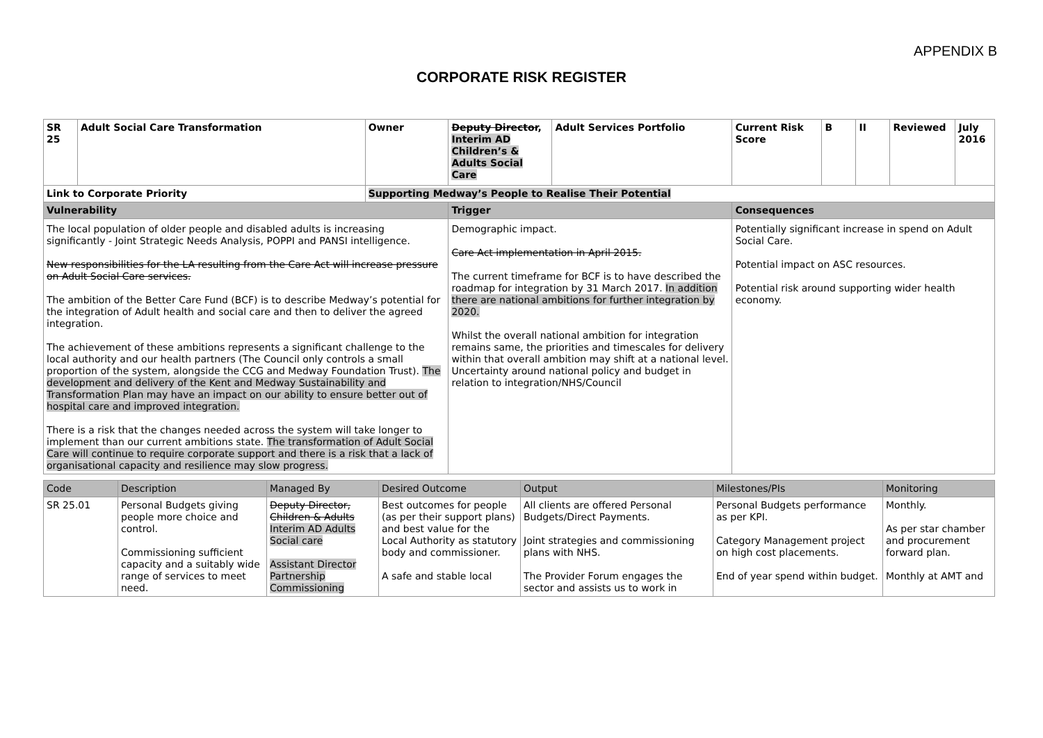APPENDIX B
CORPORATE RISK REGISTER
| SR 25 | Adult Social Care Transformation | | Owner | Deputy Director , Interim AD Children’s & Adults Social Care | Adult Services Portfolio | Current Risk Score | B | II | Reviewed | July 2016 |
| Link to Corporate Priority | | Supporting Medway’s People to Realise Their Potential | | | | | | | | |
| Vulnerability | | | | Trigger | | Consequences | | | | |
| The local population of older people and disabled adults is increasing significantly - Joint Strategic Needs Analysis, POPPI and PANSI intelligence. New responsibilities for the LA resulting from the Care Act will increase pressure on Adult Social Care services. The ambition of the Better Care Fund (BCF) is to describe Medway’s potential for the integration of Adult health and social care and then to deliver the agreed integration. The achievement of these ambitions represents a significant challenge to the local authority and our health partners (The Council only controls a small proportion of the system, alongside the CCG and Medway Foundation Trust). The development and delivery of the Kent and Medway Sustainability and Transformation Plan may have an impact on our ability to ensure better out of hospital care and improved integration. There is a risk that the changes needed across the system will take longer to implement than our current ambitions state. The transformation of Adult Social Care will continue to require corporate support and there is a risk that a lack of organisational capacity and resilience may slow progress. | | | | Demographic impact. Care Act implementation in April 2015. The current timeframe for BCF is to have described the roadmap for integration by 31 March 2017. In addition there are national ambitions for further integration by 2020. Whilst the overall national ambition for integration remains same, the priorities and timescales for delivery within that overall ambition may shift at a national level. Uncertainty around national policy and budget in relation to integration/NHS/Council | | Potentially significant increase in spend on Adult Social Care. Potential impact on ASC resources. Potential risk around supporting wider health economy. | | | | |
| Code | Description | Managed By | Desired Outcome | Output | Milestones/PIs | Monitoring |
| SR 25.01 | Personal Budgets giving people more choice and control. Commissioning sufficient capacity and a suitably wide range of services to meet need. | Deputy Director, Children & Adults Interim AD Adults Social care Assistant Director Partnership Commissioning | Best outcomes for people (as per their support plans) and best value for the Local Authority as statutory body and commissioner. A safe and stable local | All clients are offered Personal Budgets/Direct Payments. Joint strategies and commissioning plans with NHS. The Provider Forum engages the sector and assists us to work in | Personal Budgets performance as per KPI. Category Management project on high cost placements. End of year spend within budget. | Monthly. As per star chamber and procurement forward plan. Monthly at AMT and |